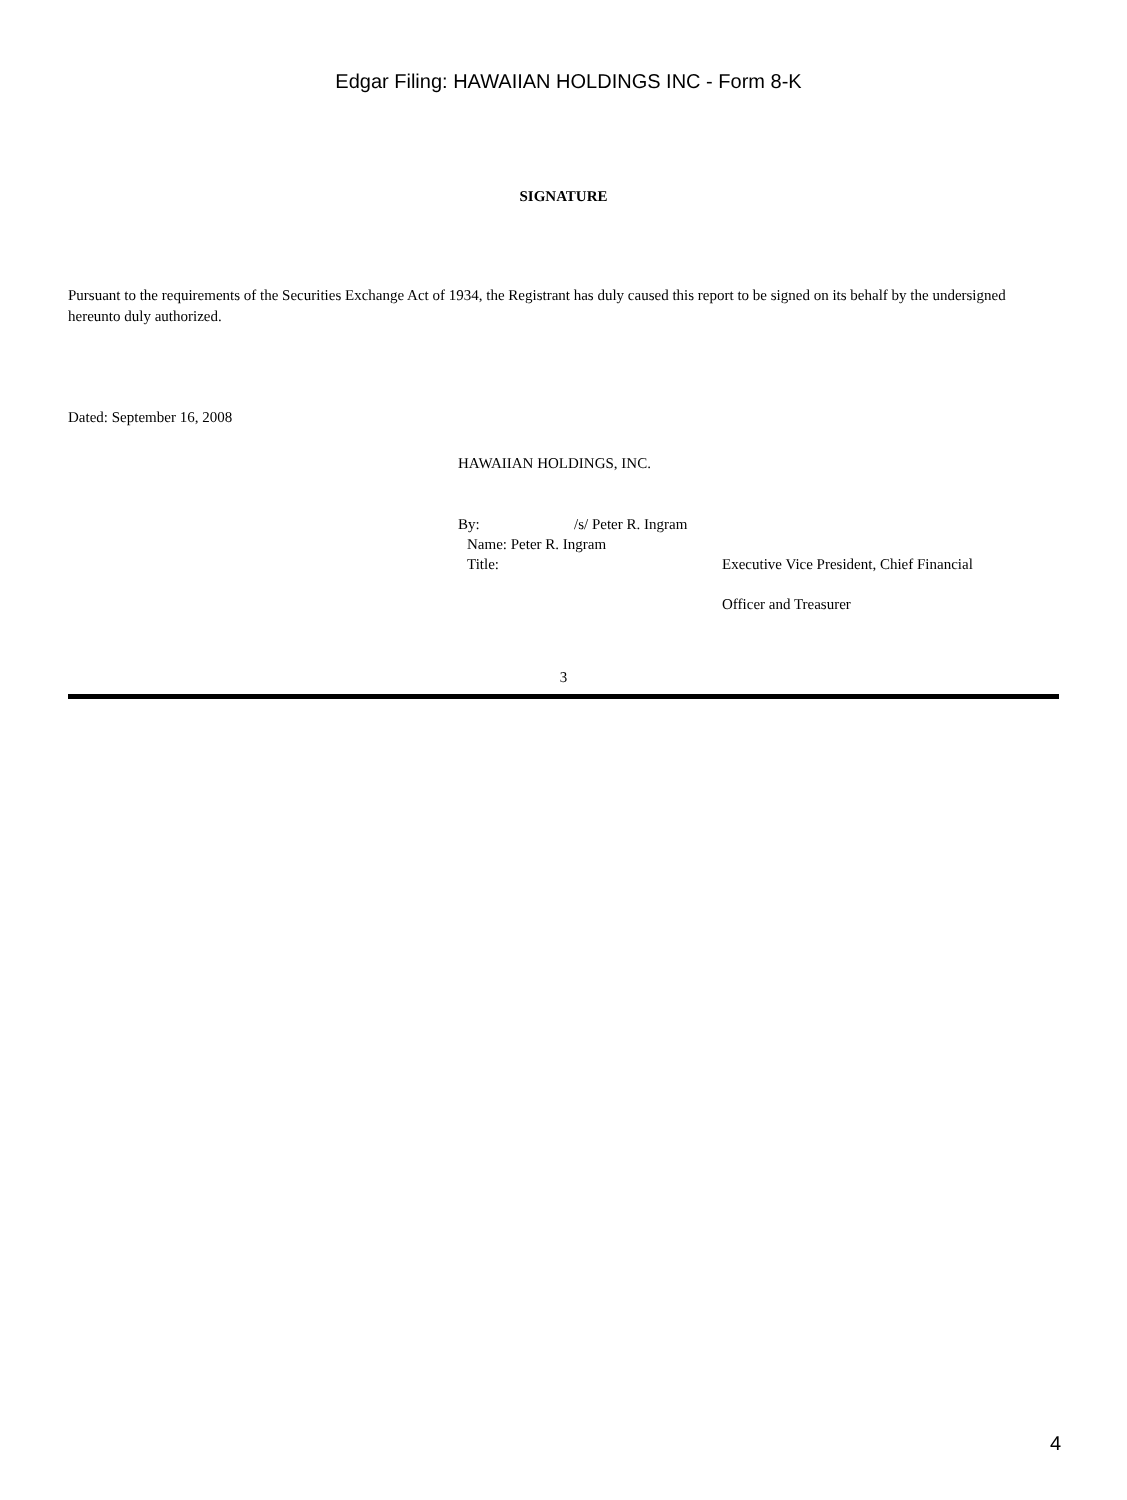Edgar Filing: HAWAIIAN HOLDINGS INC - Form 8-K
SIGNATURE
Pursuant to the requirements of the Securities Exchange Act of 1934, the Registrant has duly caused this report to be signed on its behalf by the undersigned hereunto duly authorized.
Dated: September 16, 2008
HAWAIIAN HOLDINGS, INC.
By: /s/ Peter R. Ingram
Name: Peter R. Ingram
Title: Executive Vice President, Chief Financial
Officer and Treasurer
3
4